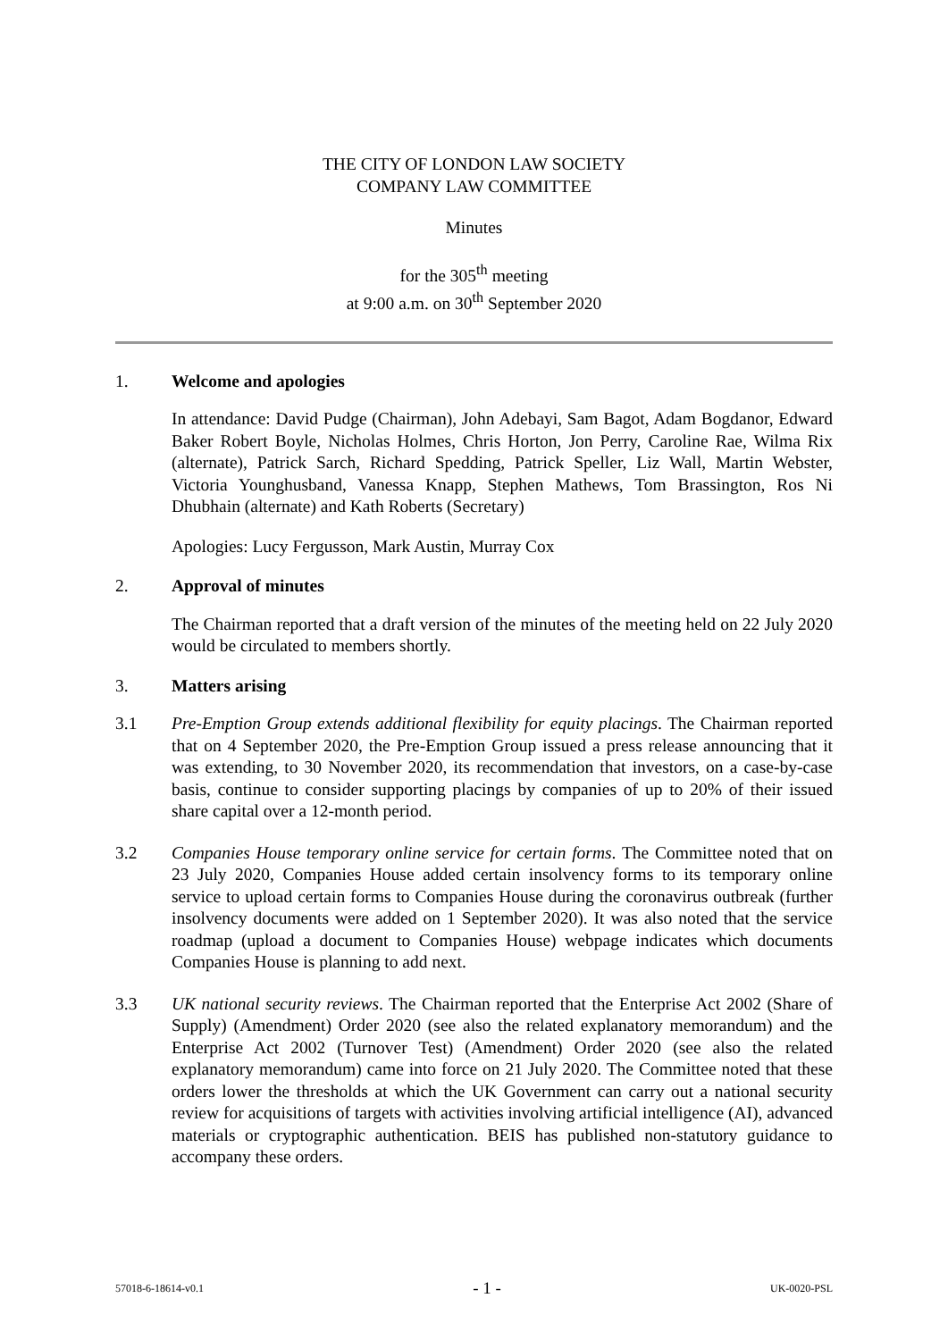THE CITY OF LONDON LAW SOCIETY
COMPANY LAW COMMITTEE
Minutes
for the 305<sup>th</sup> meeting
at 9:00 a.m. on 30<sup>th</sup> September 2020
1. Welcome and apologies
In attendance: David Pudge (Chairman), John Adebayi, Sam Bagot, Adam Bogdanor, Edward Baker Robert Boyle, Nicholas Holmes, Chris Horton, Jon Perry, Caroline Rae, Wilma Rix (alternate), Patrick Sarch, Richard Spedding, Patrick Speller, Liz Wall, Martin Webster, Victoria Younghusband, Vanessa Knapp, Stephen Mathews, Tom Brassington, Ros Ni Dhubhain (alternate) and Kath Roberts (Secretary)
Apologies: Lucy Fergusson, Mark Austin, Murray Cox
2. Approval of minutes
The Chairman reported that a draft version of the minutes of the meeting held on 22 July 2020 would be circulated to members shortly.
3. Matters arising
3.1 Pre-Emption Group extends additional flexibility for equity placings. The Chairman reported that on 4 September 2020, the Pre-Emption Group issued a press release announcing that it was extending, to 30 November 2020, its recommendation that investors, on a case-by-case basis, continue to consider supporting placings by companies of up to 20% of their issued share capital over a 12-month period.
3.2 Companies House temporary online service for certain forms. The Committee noted that on 23 July 2020, Companies House added certain insolvency forms to its temporary online service to upload certain forms to Companies House during the coronavirus outbreak (further insolvency documents were added on 1 September 2020). It was also noted that the service roadmap (upload a document to Companies House) webpage indicates which documents Companies House is planning to add next.
3.3 UK national security reviews. The Chairman reported that the Enterprise Act 2002 (Share of Supply) (Amendment) Order 2020 (see also the related explanatory memorandum) and the Enterprise Act 2002 (Turnover Test) (Amendment) Order 2020 (see also the related explanatory memorandum) came into force on 21 July 2020. The Committee noted that these orders lower the thresholds at which the UK Government can carry out a national security review for acquisitions of targets with activities involving artificial intelligence (AI), advanced materials or cryptographic authentication. BEIS has published non-statutory guidance to accompany these orders.
57018-6-18614-v0.1 - 1 - UK-0020-PSL